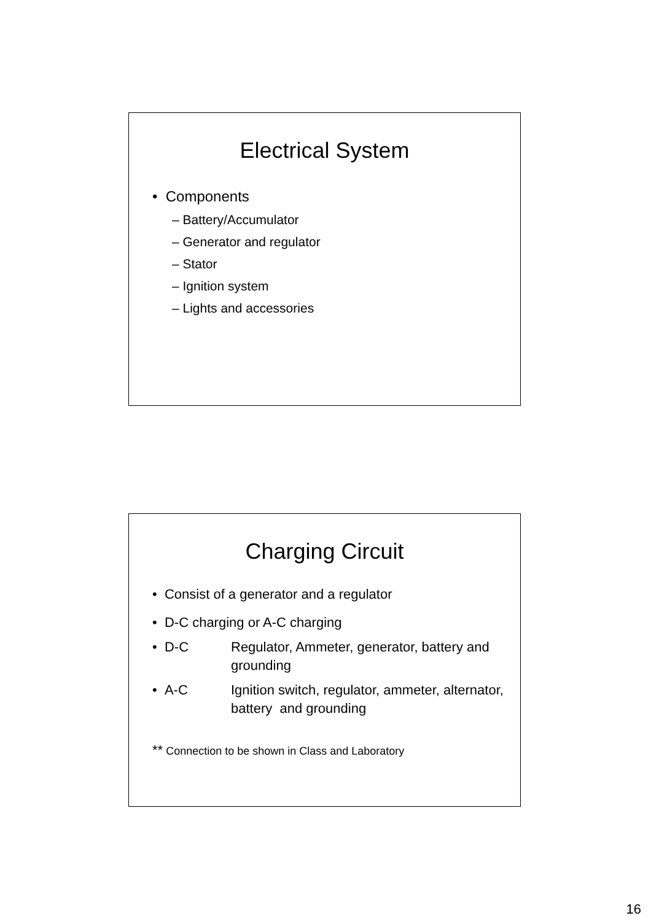Electrical System
• Components
– Battery/Accumulator
– Generator and regulator
– Stator
– Ignition system
– Lights and accessories
Charging Circuit
• Consist of a generator and a regulator
• D-C charging or A-C charging
• D-C Regulator, Ammeter, generator, battery and grounding
• A-C Ignition switch, regulator, ammeter, alternator, battery and grounding
** Connection to be shown in Class and Laboratory
16